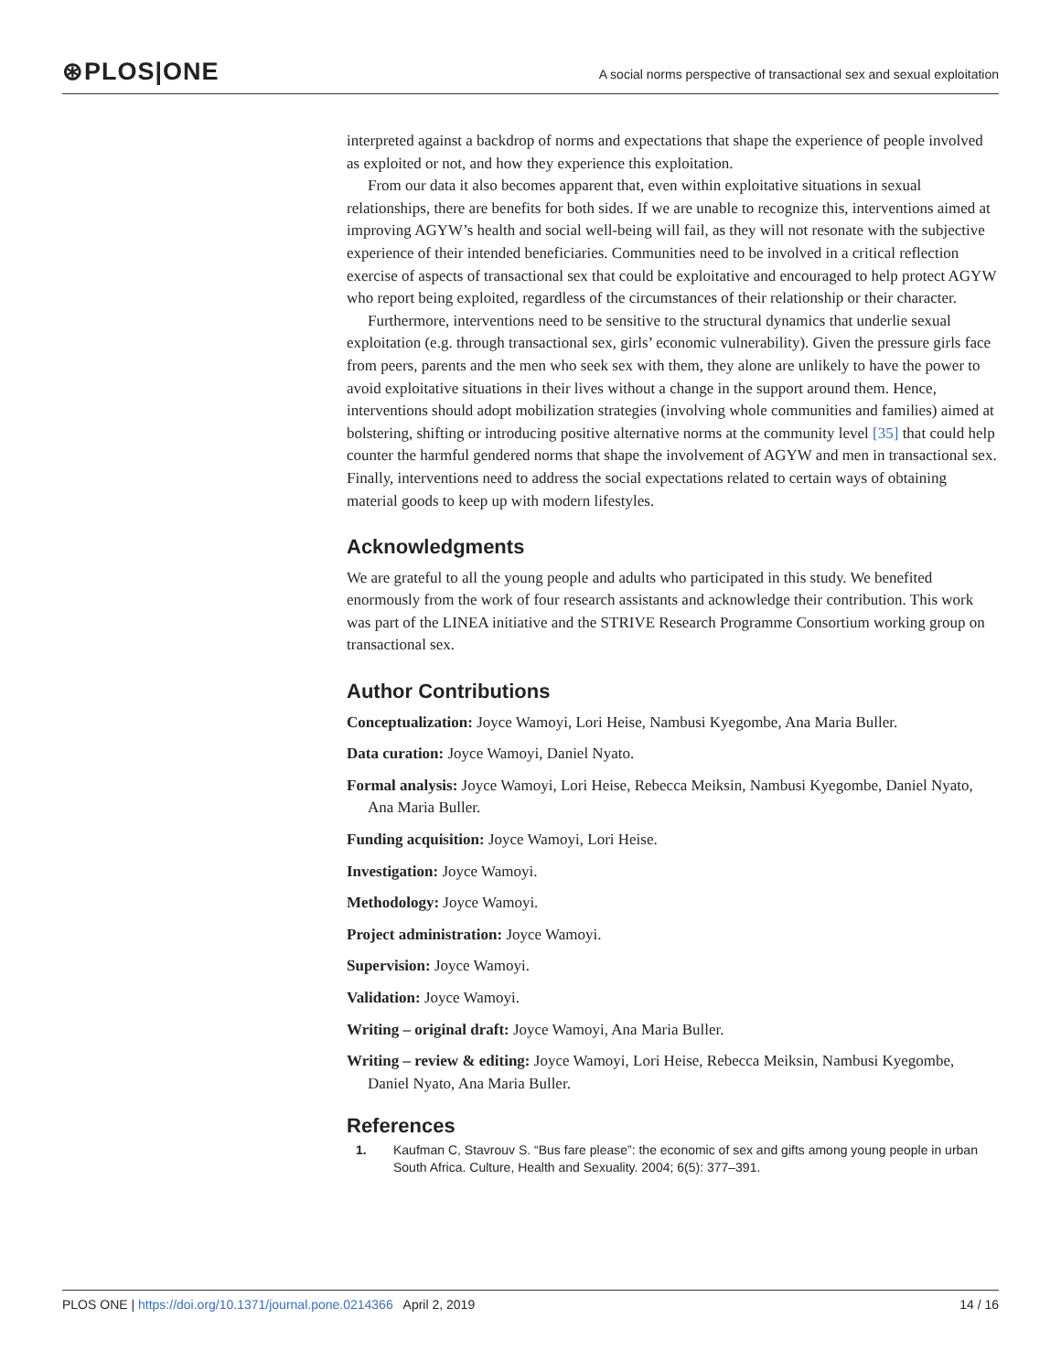⊛PLOS|ONE
A social norms perspective of transactional sex and sexual exploitation
interpreted against a backdrop of norms and expectations that shape the experience of people involved as exploited or not, and how they experience this exploitation.
From our data it also becomes apparent that, even within exploitative situations in sexual relationships, there are benefits for both sides. If we are unable to recognize this, interventions aimed at improving AGYW’s health and social well-being will fail, as they will not resonate with the subjective experience of their intended beneficiaries. Communities need to be involved in a critical reflection exercise of aspects of transactional sex that could be exploitative and encouraged to help protect AGYW who report being exploited, regardless of the circumstances of their relationship or their character.
Furthermore, interventions need to be sensitive to the structural dynamics that underlie sexual exploitation (e.g. through transactional sex, girls’ economic vulnerability). Given the pressure girls face from peers, parents and the men who seek sex with them, they alone are unlikely to have the power to avoid exploitative situations in their lives without a change in the support around them. Hence, interventions should adopt mobilization strategies (involving whole communities and families) aimed at bolstering, shifting or introducing positive alternative norms at the community level [35] that could help counter the harmful gendered norms that shape the involvement of AGYW and men in transactional sex. Finally, interventions need to address the social expectations related to certain ways of obtaining material goods to keep up with modern lifestyles.
Acknowledgments
We are grateful to all the young people and adults who participated in this study. We benefited enormously from the work of four research assistants and acknowledge their contribution. This work was part of the LINEA initiative and the STRIVE Research Programme Consortium working group on transactional sex.
Author Contributions
Conceptualization: Joyce Wamoyi, Lori Heise, Nambusi Kyegombe, Ana Maria Buller.
Data curation: Joyce Wamoyi, Daniel Nyato.
Formal analysis: Joyce Wamoyi, Lori Heise, Rebecca Meiksin, Nambusi Kyegombe, Daniel Nyato, Ana Maria Buller.
Funding acquisition: Joyce Wamoyi, Lori Heise.
Investigation: Joyce Wamoyi.
Methodology: Joyce Wamoyi.
Project administration: Joyce Wamoyi.
Supervision: Joyce Wamoyi.
Validation: Joyce Wamoyi.
Writing – original draft: Joyce Wamoyi, Ana Maria Buller.
Writing – review & editing: Joyce Wamoyi, Lori Heise, Rebecca Meiksin, Nambusi Kyegombe, Daniel Nyato, Ana Maria Buller.
References
1. Kaufman C, Stavrouv S. “Bus fare please”: the economic of sex and gifts among young people in urban South Africa. Culture, Health and Sexuality. 2004; 6(5): 377–391.
PLOS ONE | https://doi.org/10.1371/journal.pone.0214366 April 2, 2019 14 / 16